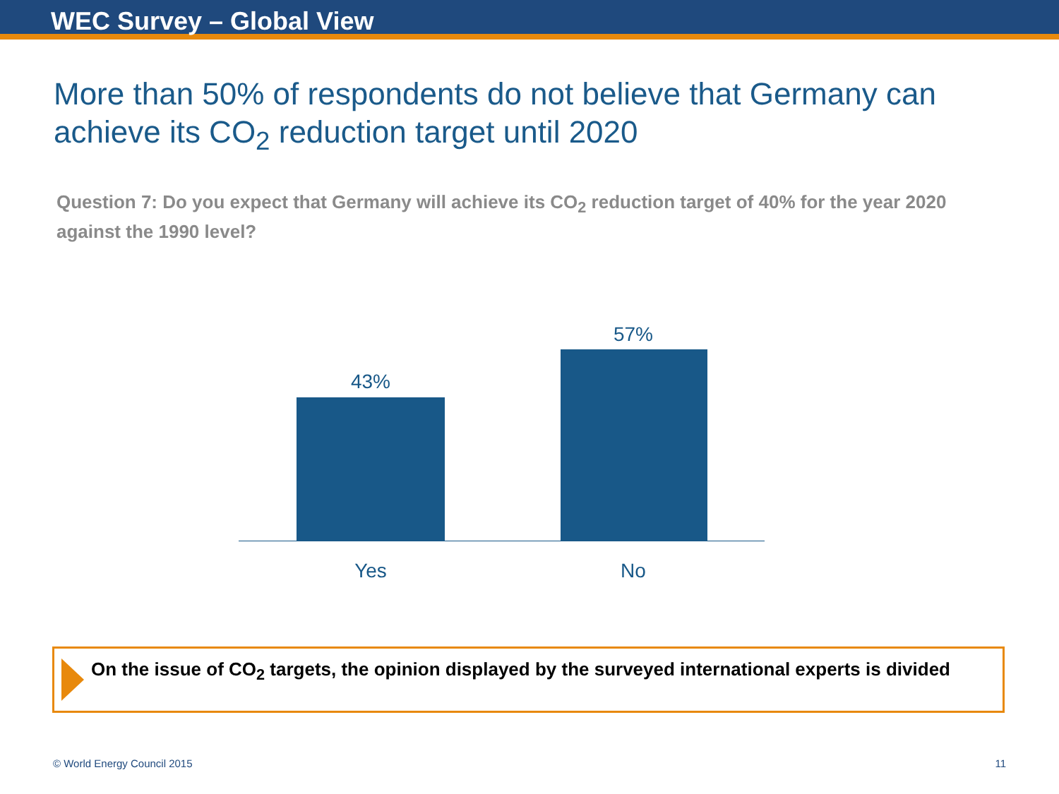WEC Survey – Global View
More than 50% of respondents do not believe that Germany can achieve its CO<sub>2</sub> reduction target until 2020
Question 7: Do you expect that Germany will achieve its CO<sub>2</sub> reduction target of 40% for the year 2020 against the 1990 level?
43%
57%
Yes No
On the issue of CO<sub>2</sub> targets, the opinion displayed by the surveyed international experts is divided
© World Energy Council 2015 11